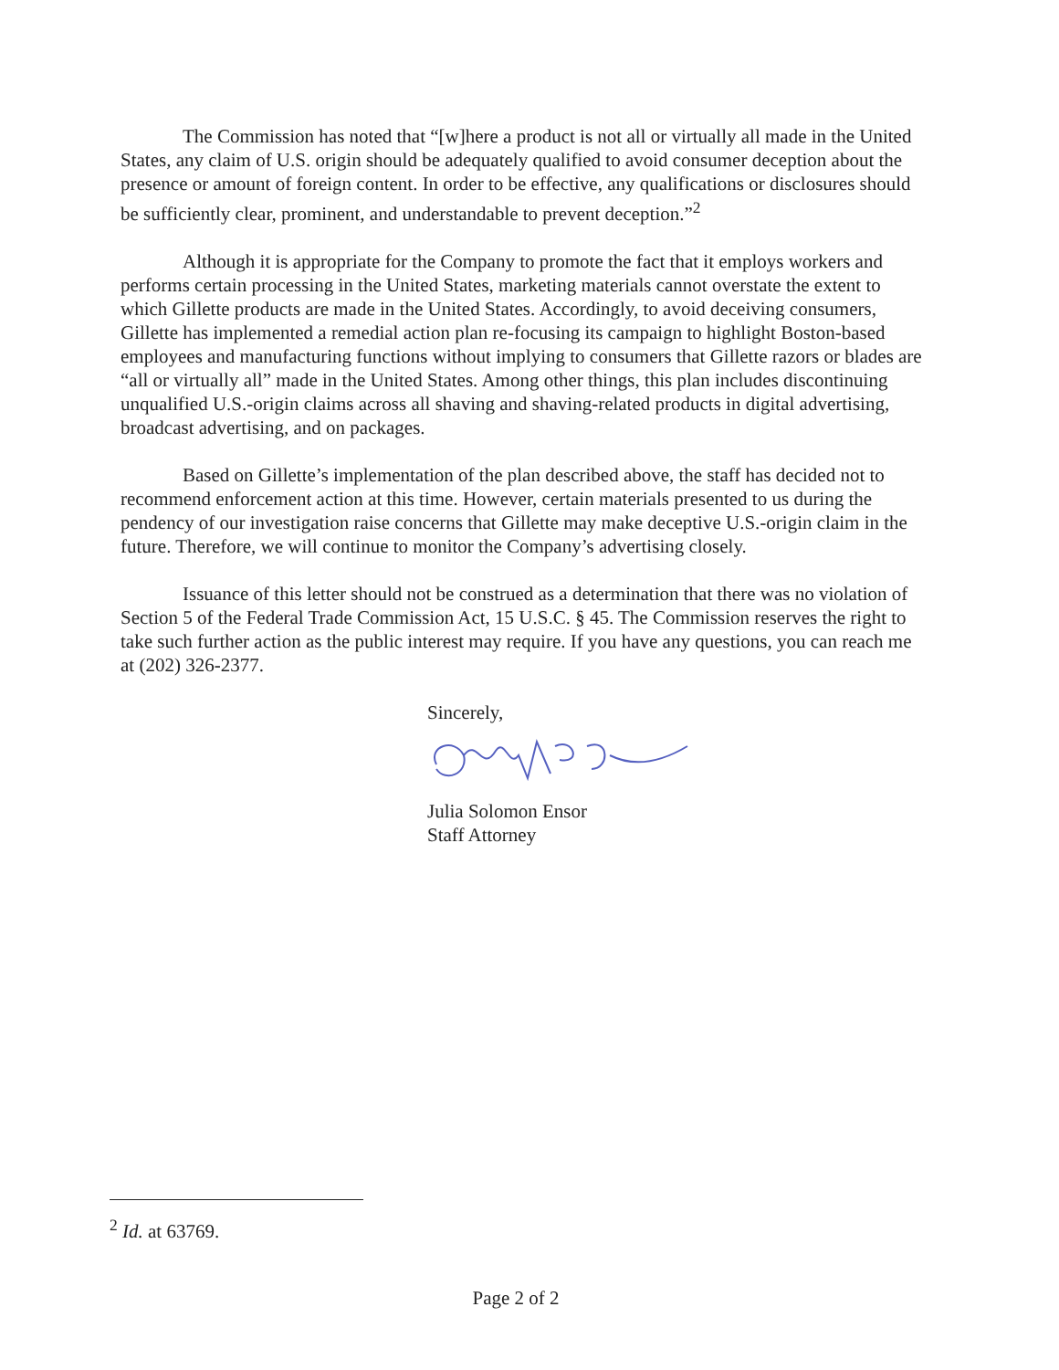The Commission has noted that “[w]here a product is not all or virtually all made in the United States, any claim of U.S. origin should be adequately qualified to avoid consumer deception about the presence or amount of foreign content. In order to be effective, any qualifications or disclosures should be sufficiently clear, prominent, and understandable to prevent deception.”<sup>2</sup>
Although it is appropriate for the Company to promote the fact that it employs workers and performs certain processing in the United States, marketing materials cannot overstate the extent to which Gillette products are made in the United States. Accordingly, to avoid deceiving consumers, Gillette has implemented a remedial action plan re-focusing its campaign to highlight Boston-based employees and manufacturing functions without implying to consumers that Gillette razors or blades are “all or virtually all” made in the United States. Among other things, this plan includes discontinuing unqualified U.S.-origin claims across all shaving and shaving-related products in digital advertising, broadcast advertising, and on packages.
Based on Gillette’s implementation of the plan described above, the staff has decided not to recommend enforcement action at this time. However, certain materials presented to us during the pendency of our investigation raise concerns that Gillette may make deceptive U.S.-origin claim in the future. Therefore, we will continue to monitor the Company’s advertising closely.
Issuance of this letter should not be construed as a determination that there was no violation of Section 5 of the Federal Trade Commission Act, 15 U.S.C. § 45. The Commission reserves the right to take such further action as the public interest may require. If you have any questions, you can reach me at (202) 326-2377.
Sincerely,
Julia Solomon Ensor
Staff Attorney
<sup>2</sup> Id. at 63769.
Page 2 of 2